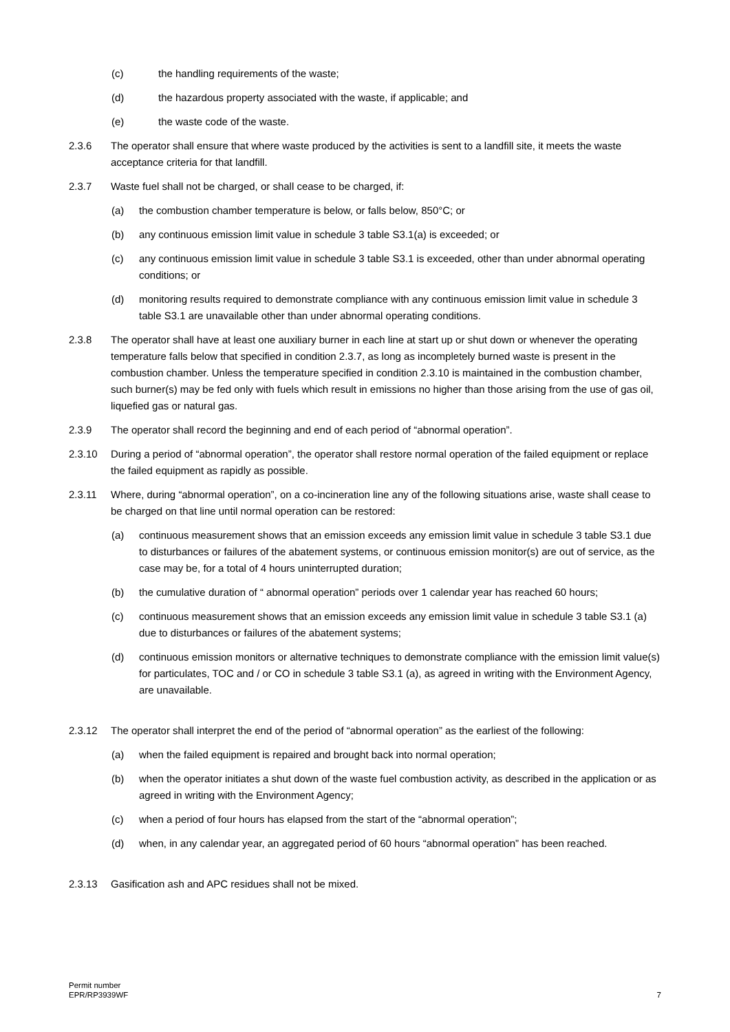(c) the handling requirements of the waste;
(d) the hazardous property associated with the waste, if applicable; and
(e) the waste code of the waste.
2.3.6 The operator shall ensure that where waste produced by the activities is sent to a landfill site, it meets the waste acceptance criteria for that landfill.
2.3.7 Waste fuel shall not be charged, or shall cease to be charged, if:
(a) the combustion chamber temperature is below, or falls below, 850°C; or
(b) any continuous emission limit value in schedule 3 table S3.1(a) is exceeded; or
(c) any continuous emission limit value in schedule 3 table S3.1 is exceeded, other than under abnormal operating conditions; or
(d) monitoring results required to demonstrate compliance with any continuous emission limit value in schedule 3 table S3.1 are unavailable other than under abnormal operating conditions.
2.3.8 The operator shall have at least one auxiliary burner in each line at start up or shut down or whenever the operating temperature falls below that specified in condition 2.3.7, as long as incompletely burned waste is present in the combustion chamber. Unless the temperature specified in condition 2.3.10 is maintained in the combustion chamber, such burner(s) may be fed only with fuels which result in emissions no higher than those arising from the use of gas oil, liquefied gas or natural gas.
2.3.9 The operator shall record the beginning and end of each period of “abnormal operation”.
2.3.10 During a period of “abnormal operation”, the operator shall restore normal operation of the failed equipment or replace the failed equipment as rapidly as possible.
2.3.11 Where, during “abnormal operation”, on a co-incineration line any of the following situations arise, waste shall cease to be charged on that line until normal operation can be restored:
(a) continuous measurement shows that an emission exceeds any emission limit value in schedule 3 table S3.1 due to disturbances or failures of the abatement systems, or continuous emission monitor(s) are out of service, as the case may be, for a total of 4 hours uninterrupted duration;
(b) the cumulative duration of “ abnormal operation” periods over 1 calendar year has reached 60 hours;
(c) continuous measurement shows that an emission exceeds any emission limit value in schedule 3 table S3.1 (a) due to disturbances or failures of the abatement systems;
(d) continuous emission monitors or alternative techniques to demonstrate compliance with the emission limit value(s) for particulates, TOC and / or CO in schedule 3 table S3.1 (a), as agreed in writing with the Environment Agency, are unavailable.
2.3.12 The operator shall interpret the end of the period of “abnormal operation” as the earliest of the following:
(a) when the failed equipment is repaired and brought back into normal operation;
(b) when the operator initiates a shut down of the waste fuel combustion activity, as described in the application or as agreed in writing with the Environment Agency;
(c) when a period of four hours has elapsed from the start of the “abnormal operation”;
(d) when, in any calendar year, an aggregated period of 60 hours “abnormal operation” has been reached.
2.3.13 Gasification ash and APC residues shall not be mixed.
Permit number
EPR/RP3939WF
7